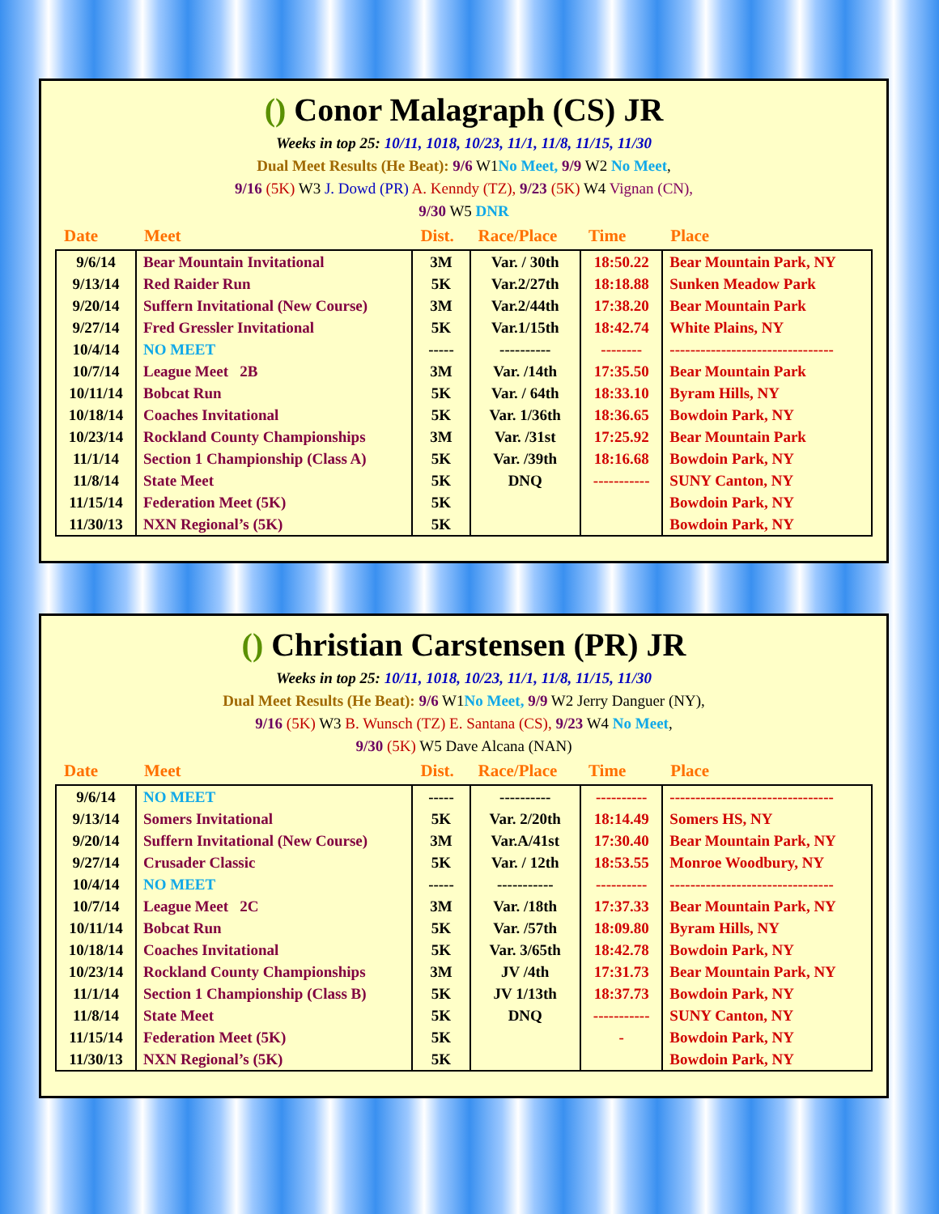() Conor Malagraph (CS) JR
Weeks in top 25: 10/11, 1018, 10/23, 11/1, 11/8, 11/15, 11/30
Dual Meet Results (He Beat): 9/6 W1No Meet, 9/9 W2 No Meet,
9/16 (5K) W3 J. Dowd (PR) A. Kenndy (TZ), 9/23 (5K) W4 Vignan (CN),
9/30 W5 DNR
| Date | Meet | Dist. | Race/Place | Time | Place |
| --- | --- | --- | --- | --- | --- |
| 9/6/14 | Bear Mountain Invitational | 3M | Var. / 30th | 18:50.22 | Bear Mountain Park, NY |
| 9/13/14 | Red Raider Run | 5K | Var.2/27th | 18:18.88 | Sunken Meadow Park |
| 9/20/14 | Suffern Invitational (New Course) | 3M | Var.2/44th | 17:38.20 | Bear Mountain Park |
| 9/27/14 | Fred Gressler Invitational | 5K | Var.1/15th | 18:42.74 | White Plains, NY |
| 10/4/14 | NO MEET | ----- | ---------- | -------- | -------------------------------- |
| 10/7/14 | League Meet 2B | 3M | Var. /14th | 17:35.50 | Bear Mountain Park |
| 10/11/14 | Bobcat Run | 5K | Var. / 64th | 18:33.10 | Byram Hills, NY |
| 10/18/14 | Coaches Invitational | 5K | Var. 1/36th | 18:36.65 | Bowdoin Park, NY |
| 10/23/14 | Rockland County Championships | 3M | Var. /31st | 17:25.92 | Bear Mountain Park |
| 11/1/14 | Section 1 Championship (Class A) | 5K | Var. /39th | 18:16.68 | Bowdoin Park, NY |
| 11/8/14 | State Meet | 5K | DNQ | ----------- | SUNY Canton, NY |
| 11/15/14 | Federation Meet (5K) | 5K | | | Bowdoin Park, NY |
| 11/30/13 | NXN Regional’s (5K) | 5K | | | Bowdoin Park, NY |
() Christian Carstensen (PR) JR
Weeks in top 25: 10/11, 1018, 10/23, 11/1, 11/8, 11/15, 11/30
Dual Meet Results (He Beat): 9/6 W1No Meet, 9/9 W2 Jerry Danguer (NY),
9/16 (5K) W3 B. Wunsch (TZ) E. Santana (CS), 9/23 W4 No Meet,
9/30 (5K) W5 Dave Alcana (NAN)
| Date | Meet | Dist. | Race/Place | Time | Place |
| --- | --- | --- | --- | --- | --- |
| 9/6/14 | NO MEET | ----- | ---------- | ---------- | -------------------------------- |
| 9/13/14 | Somers Invitational | 5K | Var. 2/20th | 18:14.49 | Somers HS, NY |
| 9/20/14 | Suffern Invitational (New Course) | 3M | Var.A/41st | 17:30.40 | Bear Mountain Park, NY |
| 9/27/14 | Crusader Classic | 5K | Var. / 12th | 18:53.55 | Monroe Woodbury, NY |
| 10/4/14 | NO MEET | ----- | ----------- | ---------- | -------------------------------- |
| 10/7/14 | League Meet 2C | 3M | Var. /18th | 17:37.33 | Bear Mountain Park, NY |
| 10/11/14 | Bobcat Run | 5K | Var. /57th | 18:09.80 | Byram Hills, NY |
| 10/18/14 | Coaches Invitational | 5K | Var. 3/65th | 18:42.78 | Bowdoin Park, NY |
| 10/23/14 | Rockland County Championships | 3M | JV /4th | 17:31.73 | Bear Mountain Park, NY |
| 11/1/14 | Section 1 Championship (Class B) | 5K | JV 1/13th | 18:37.73 | Bowdoin Park, NY |
| 11/8/14 | State Meet | 5K | DNQ | ----------- | SUNY Canton, NY |
| 11/15/14 | Federation Meet (5K) | 5K | | - | Bowdoin Park, NY |
| 11/30/13 | NXN Regional’s (5K) | 5K | | | Bowdoin Park, NY |